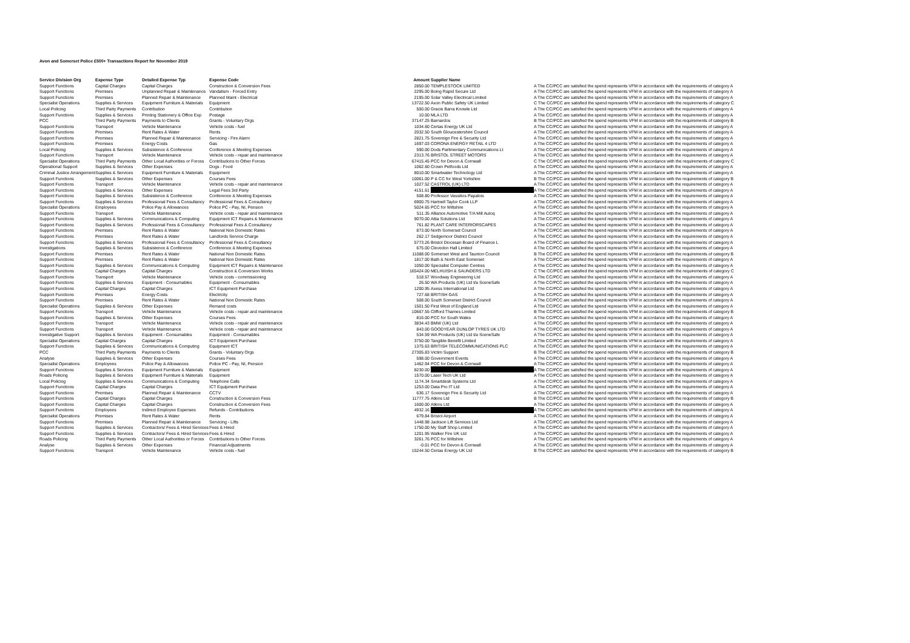Avon and Somerset Police £500+ Transactions Report for November 2019
| Service Division Org | Expense Type | Detailed Expense Typ | Expense Code | Amount | Supplier Name | |
| --- | --- | --- | --- | --- | --- | --- |
| Support Functions | Capital Charges | Capital Charges | Construction & Conversion Fees | 2850.00 | TEMPLESTOCK LIMITED | A The CC/PCC are satisfied the spend represents VFM in accordance with the requirements of category A |
| Support Functions | Premises | Unplanned Repair & Maintenance | Vandalism - Forced Entry | 2295.00 | Boing Rapid Secure Ltd | A The CC/PCC are satisfied the spend represents VFM in accordance with the requirements of category A |
| Support Functions | Premises | Planned Repair & Maintenance | Planned Maint - Electrical | 2195.00 | Solar Valley Electrical Limited | A The CC/PCC are satisfied the spend represents VFM in accordance with the requirements of category A |
| Specialist Operations | Supplies & Services | Equipment Furniture & Materials | Equipment | 13722.50 | Axon Public Safety UK Limited | C The CC/PCC are satisfied the spend represents VFM in accordance with the requirements of category C |
| Local Policing | Third Party Payments | Contribution | Contribution | 500.00 | Gracie Barra Knowle Ltd | A The CC/PCC are satisfied the spend represents VFM in accordance with the requirements of category A |
| Support Functions | Supplies & Services | Printing Stationery & Office Exp | Postage | 10.00 | MLA LTD | A The CC/PCC are satisfied the spend represents VFM in accordance with the requirements of category A |
| PCC | Third Party Payments | Payments to Clients | Grants - Voluntary Orgs | 37147.25 | Barnardos | B The CC/PCC are satisfied the spend represents VFM in accordance with the requirements of category B |
| Support Functions | Transport | Vehicle Maintenance | Vehicle costs - fuel | 1034.60 | Certas Energy UK Ltd | A The CC/PCC are satisfied the spend represents VFM in accordance with the requirements of category A |
| Support Functions | Premises | Rent Rates & Water | Rents | 2032.50 | South Gloucestershire Council | A The CC/PCC are satisfied the spend represents VFM in accordance with the requirements of category A |
| Support Functions | Premises | Planned Repair & Maintenance | Servicing - Fire Alarm | 2821.75 | Sovereign Fire & Security Ltd | A The CC/PCC are satisfied the spend represents VFM in accordance with the requirements of category A |
| Support Functions | Premises | Energy Costs | Gas | 1697.03 | CORONA ENERGY RETAIL 4 LTD | A The CC/PCC are satisfied the spend represents VFM in accordance with the requirements of category A |
| Local Policing | Supplies & Services | Subsistence & Conference | Conference & Meeting Expenses | 590.00 | Dods Parlimentary Communications Lt | A The CC/PCC are satisfied the spend represents VFM in accordance with the requirements of category A |
| Support Functions | Transport | Vehicle Maintenance | Vehicle costs - repair and maintenance | 2313.76 | BRISTOL STREET MOTORS | A The CC/PCC are satisfied the spend represents VFM in accordance with the requirements of category A |
| Specialist Operations | Third Party Payments | Other Local Authorities or Forces | Contributions to Other Forces | 67415.45 | PCC for Devon & Cornwall | C The CC/PCC are satisfied the spend represents VFM in accordance with the requirements of category C |
| Operational Support | Supplies & Services | Other Expenses | Dogs - Food | 1062.60 | Crown Petfoods Ltd | A The CC/PCC are satisfied the spend represents VFM in accordance with the requirements of category A |
| Criminal Justice Arrangements | Supplies & Services | Equipment Furniture & Materials | Equipment | 8010.00 | Smartwater Technology Ltd | A The CC/PCC are satisfied the spend represents VFM in accordance with the requirements of category A |
| Support Functions | Supplies & Services | Other Expenses | Courses Fees | 10061.00 | P & CC for West Yorkshire | B The CC/PCC are satisfied the spend represents VFM in accordance with the requirements of category B |
| Support Functions | Transport | Vehicle Maintenance | Vehicle costs - repair and maintenance | 1027.52 | CASTROL (UK) LTD | A The CC/PCC are satisfied the spend represents VFM in accordance with the requirements of category A |
| Support Functions | Supplies & Services | Other Expenses | Legal Fees 3rd Party | 4151.61 | | A The CC/PCC are satisfied the spend represents VFM in accordance with the requirements of category A |
| Support Functions | Supplies & Services | Subsistence & Conference | Conference & Meeting Expenses | 508.80 | Professor Vassilios Papalois | A The CC/PCC are satisfied the spend represents VFM in accordance with the requirements of category A |
| Support Functions | Supplies & Services | Professional Fees & Consultancy | Professional Fees & Consultancy | 6900.75 | Hartnell Taylor Cook LLP | A The CC/PCC are satisfied the spend represents VFM in accordance with the requirements of category A |
| Specialist Operations | Employees | Police Pay & Allowances | Police PC - Pay, NI, Pension | 5024.65 | PCC for Wiltshire | A The CC/PCC are satisfied the spend represents VFM in accordance with the requirements of category A |
| Support Functions | Transport | Vehicle Maintenance | Vehicle costs - repair and maintenance | 511.35 | Alliance Automotive T/A Mill Autoq | A The CC/PCC are satisfied the spend represents VFM in accordance with the requirements of category A |
| Support Functions | Supplies & Services | Communications & Computing | Equipment ICT Repairs & Maintenance | 9070.00 | Altia Solutions Ltd | A The CC/PCC are satisfied the spend represents VFM in accordance with the requirements of category A |
| Support Functions | Supplies & Services | Professional Fees & Consultancy | Professional Fees & Consultancy | 761.82 | PLANT CARE INTERIORSCAPES | A The CC/PCC are satisfied the spend represents VFM in accordance with the requirements of category A |
| Support Functions | Premises | Rent Rates & Water | National Non Domestic Rates | 873.00 | North Somerset Council | A The CC/PCC are satisfied the spend represents VFM in accordance with the requirements of category A |
| Support Functions | Premises | Rent Rates & Water | Landlords Service Charge | 262.17 | Sedgemoor District Council | A The CC/PCC are satisfied the spend represents VFM in accordance with the requirements of category A |
| Support Functions | Supplies & Services | Professional Fees & Consultancy | Professional Fees & Consultancy | 5773.26 | Bristol Diocesan Board of Finance L | A The CC/PCC are satisfied the spend represents VFM in accordance with the requirements of category A |
| Investigations | Supplies & Services | Subsistence & Conference | Conference & Meeting Expenses | 675.00 | Clevedon Hall Limited | A The CC/PCC are satisfied the spend represents VFM in accordance with the requirements of category A |
| Support Functions | Premises | Rent Rates & Water | National Non Domestic Rates | 11088.00 | Somerset West and Taunton Council | B The CC/PCC are satisfied the spend represents VFM in accordance with the requirements of category B |
| Support Functions | Premises | Rent Rates & Water | National Non Domestic Rates | 1817.00 | Bath & North East Somerset | A The CC/PCC are satisfied the spend represents VFM in accordance with the requirements of category A |
| Support Functions | Supplies & Services | Communications & Computing | Equipment ICT Repairs & Maintenance | 1050.00 | Specialist Computer Centres | A The CC/PCC are satisfied the spend represents VFM in accordance with the requirements of category A |
| Support Functions | Capital Charges | Capital Charges | Construction & Conversion Works | 165424.00 | MELHUISH & SAUNDERS LTD | C The CC/PCC are satisfied the spend represents VFM in accordance with the requirements of category C |
| Support Functions | Transport | Vehicle Maintenance | Vehicle costs - commissioning | 518.57 | Woodway Engineering Ltd | A The CC/PCC are satisfied the spend represents VFM in accordance with the requirements of category A |
| Support Functions | Supplies & Services | Equipment - Consumables | Equipment - Consumables | 26.50 | WA Products (UK) Ltd t/a SceneSafe | A The CC/PCC are satisfied the spend represents VFM in accordance with the requirements of category A |
| Support Functions | Capital Charges | Capital Charges | ICT Equipment Purchase | 1200.95 | Axess International Ltd | A The CC/PCC are satisfied the spend represents VFM in accordance with the requirements of category A |
| Support Functions | Premises | Energy Costs | Electricity | 727.68 | BRITISH GAS | A The CC/PCC are satisfied the spend represents VFM in accordance with the requirements of category A |
| Support Functions | Premises | Rent Rates & Water | National Non Domestic Rates | 508.00 | South Somerset District Council | A The CC/PCC are satisfied the spend represents VFM in accordance with the requirements of category A |
| Specialist Operations | Supplies & Services | Other Expenses | Remand costs | 1501.50 | First West of England Ltd | A The CC/PCC are satisfied the spend represents VFM in accordance with the requirements of category A |
| Support Functions | Transport | Vehicle Maintenance | Vehicle costs - repair and maintenance | 10667.55 | Clifford Thames Limited | B The CC/PCC are satisfied the spend represents VFM in accordance with the requirements of category B |
| Support Functions | Supplies & Services | Other Expenses | Courses Fees | 816.00 | PCC for South Wales | A The CC/PCC are satisfied the spend represents VFM in accordance with the requirements of category A |
| Support Functions | Transport | Vehicle Maintenance | Vehicle costs - repair and maintenance | 3834.43 | BMW (UK) Ltd | A The CC/PCC are satisfied the spend represents VFM in accordance with the requirements of category A |
| Support Functions | Transport | Vehicle Maintenance | Vehicle costs - repair and maintenance | 843.00 | GOODYEAR DUNLOP TYRES UK LTD | A The CC/PCC are satisfied the spend represents VFM in accordance with the requirements of category A |
| Investigative Support | Supplies & Services | Equipment - Consumables | Equipment - Consumables | 534.59 | WA Products (UK) Ltd t/a SceneSafe | A The CC/PCC are satisfied the spend represents VFM in accordance with the requirements of category A |
| Specialist Operations | Capital Charges | Capital Charges | ICT Equipment Purchase | 3750.00 | Tangible Benefit Limited | A The CC/PCC are satisfied the spend represents VFM in accordance with the requirements of category A |
| Support Functions | Supplies & Services | Communications & Computing | Equipment ICT | 1375.63 | BRITISH TELECOMMUNICATIONS PLC | A The CC/PCC are satisfied the spend represents VFM in accordance with the requirements of category A |
| PCC | Third Party Payments | Payments to Clients | Grants - Voluntary Orgs | 27305.83 | Victim Support | B The CC/PCC are satisfied the spend represents VFM in accordance with the requirements of category B |
| Analyse | Supplies & Services | Other Expenses | Courses Fees | 598.00 | Government Events | A The CC/PCC are satisfied the spend represents VFM in accordance with the requirements of category A |
| Specialist Operations | Employees | Police Pay & Allowances | Police PC - Pay, NI, Pension | 1462.94 | PCC for Devon & Cornwall | A The CC/PCC are satisfied the spend represents VFM in accordance with the requirements of category A |
| Support Functions | Supplies & Services | Equipment Furniture & Materials | Equipment | 8230.00 | | A The CC/PCC are satisfied the spend represents VFM in accordance with the requirements of category A |
| Roads Policing | Supplies & Services | Equipment Furniture & Materials | Equipment | 1570.00 | Laser Tech UK Ltd | A The CC/PCC are satisfied the spend represents VFM in accordance with the requirements of category A |
| Local Policing | Supplies & Services | Communications & Computing | Telephone Calls | 1174.34 | Smartdesk Systems Ltd | A The CC/PCC are satisfied the spend represents VFM in accordance with the requirements of category A |
| Support Functions | Capital Charges | Capital Charges | ICT Equipment Purchase | 1253.00 | Data Pro IT Ltd | A The CC/PCC are satisfied the spend represents VFM in accordance with the requirements of category A |
| Support Functions | Premises | Planned Repair & Maintenance | CCTV | 636.17 | Sovereign Fire & Security Ltd | A The CC/PCC are satisfied the spend represents VFM in accordance with the requirements of category A |
| Support Functions | Capital Charges | Capital Charges | Construction & Conversion Fees | 11777.75 | Atkins Ltd | B The CC/PCC are satisfied the spend represents VFM in accordance with the requirements of category B |
| Support Functions | Capital Charges | Capital Charges | Construction & Conversion Fees | 1600.00 | Atkins Ltd | A The CC/PCC are satisfied the spend represents VFM in accordance with the requirements of category A |
| Support Functions | Employees | Indirect Employee Expenses | Refunds - Contributions | 4932.16 | | A The CC/PCC are satisfied the spend represents VFM in accordance with the requirements of category A |
| Specialist Operations | Premises | Rent Rates & Water | Rents | 679.84 | Bristol Airport | A The CC/PCC are satisfied the spend represents VFM in accordance with the requirements of category A |
| Support Functions | Premises | Planned Repair & Maintenance | Servicing - Lifts | 1448.98 | Jackson Lift Services Ltd | A The CC/PCC are satisfied the spend represents VFM in accordance with the requirements of category A |
| Support Functions | Supplies & Services | Contractors/ Fees & Hired Services | Fees & Hired | 1750.00 | My Staff Shop Limited | A The CC/PCC are satisfied the spend represents VFM in accordance with the requirements of category A |
| Support Functions | Supplies & Services | Contractors/ Fees & Hired Services | Fees & Hired | 1201.95 | Walker Fire UK Ltd | A The CC/PCC are satisfied the spend represents VFM in accordance with the requirements of category A |
| Roads Policing | Third Party Payments | Other Local Authorities or Forces | Contributions to Other Forces | 3261.76 | PCC for Wiltshire | A The CC/PCC are satisfied the spend represents VFM in accordance with the requirements of category A |
| Analyse | Supplies & Services | Other Expenses | Financial Adjustments | -0.01 | PCC for Devon & Cornwall | A The CC/PCC are satisfied the spend represents VFM in accordance with the requirements of category A |
| Support Functions | Transport | Vehicle Maintenance | Vehicle costs - fuel | 15244.50 | Certas Energy UK Ltd | B The CC/PCC are satisfied the spend represents VFM in accordance with the requirements of category B |